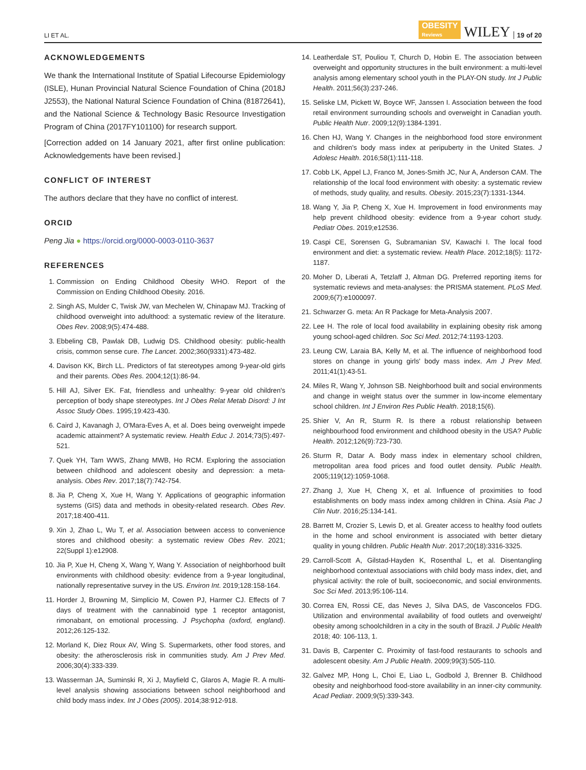LI ET AL. OBESITY
Reviews WILEY 19 of 20
ACKNOWLEDGEMENTS
We thank the International Institute of Spatial Lifecourse Epidemiology (ISLE), Hunan Provincial Natural Science Foundation of China (2018J J2553), the National Natural Science Foundation of China (81872641), and the National Science & Technology Basic Resource Investigation Program of China (2017FY101100) for research support.
[Correction added on 14 January 2021, after first online publication: Acknowledgements have been revised.]
CONFLICT OF INTEREST
The authors declare that they have no conflict of interest.
ORCID
Peng Jia ● https://orcid.org/0000-0003-0110-3637
REFERENCES
1. Commission on Ending Childhood Obesity WHO. Report of the Commission on Ending Childhood Obesity. 2016.
2. Singh AS, Mulder C, Twisk JW, van Mechelen W, Chinapaw MJ. Tracking of childhood overweight into adulthood: a systematic review of the literature. Obes Rev. 2008;9(5):474-488.
3. Ebbeling CB, Pawlak DB, Ludwig DS. Childhood obesity: public-health crisis, common sense cure. The Lancet. 2002;360(9331):473-482.
4. Davison KK, Birch LL. Predictors of fat stereotypes among 9-year-old girls and their parents. Obes Res. 2004;12(1):86-94.
5. Hill AJ, Silver EK. Fat, friendless and unhealthy: 9-year old children's perception of body shape stereotypes. Int J Obes Relat Metab Disord: J Int Assoc Study Obes. 1995;19:423-430.
6. Caird J, Kavanagh J, O'Mara-Eves A, et al. Does being overweight impede academic attainment? A systematic review. Health Educ J. 2014;73(5):497-521.
7. Quek YH, Tam WWS, Zhang MWB, Ho RCM. Exploring the association between childhood and adolescent obesity and depression: a meta-analysis. Obes Rev. 2017;18(7):742-754.
8. Jia P, Cheng X, Xue H, Wang Y. Applications of geographic information systems (GIS) data and methods in obesity-related research. Obes Rev. 2017;18:400-411.
9. Xin J, Zhao L, Wu T, et al. Association between access to convenience stores and childhood obesity: a systematic review Obes Rev. 2021; 22(Suppl 1):e12908.
10. Jia P, Xue H, Cheng X, Wang Y, Wang Y. Association of neighborhood built environments with childhood obesity: evidence from a 9-year longitudinal, nationally representative survey in the US. Environ Int. 2019;128:158-164.
11. Horder J, Browning M, Simplicio M, Cowen PJ, Harmer CJ. Effects of 7 days of treatment with the cannabinoid type 1 receptor antagonist, rimonabant, on emotional processing. J Psychopha (oxford, england). 2012;26:125-132.
12. Morland K, Diez Roux AV, Wing S. Supermarkets, other food stores, and obesity: the atherosclerosis risk in communities study. Am J Prev Med. 2006;30(4):333-339.
13. Wasserman JA, Suminski R, Xi J, Mayfield C, Glaros A, Magie R. A multi-level analysis showing associations between school neighborhood and child body mass index. Int J Obes (2005). 2014;38:912-918.
14. Leatherdale ST, Pouliou T, Church D, Hobin E. The association between overweight and opportunity structures in the built environment: a multi-level analysis among elementary school youth in the PLAY-ON study. Int J Public Health. 2011;56(3):237-246.
15. Seliske LM, Pickett W, Boyce WF, Janssen I. Association between the food retail environment surrounding schools and overweight in Canadian youth. Public Health Nutr. 2009;12(9):1384-1391.
16. Chen HJ, Wang Y. Changes in the neighborhood food store environment and children's body mass index at peripuberty in the United States. J Adolesc Health. 2016;58(1):111-118.
17. Cobb LK, Appel LJ, Franco M, Jones-Smith JC, Nur A, Anderson CAM. The relationship of the local food environment with obesity: a systematic review of methods, study quality, and results. Obesity. 2015;23(7):1331-1344.
18. Wang Y, Jia P, Cheng X, Xue H. Improvement in food environments may help prevent childhood obesity: evidence from a 9-year cohort study. Pediatr Obes. 2019;e12536.
19. Caspi CE, Sorensen G, Subramanian SV, Kawachi I. The local food environment and diet: a systematic review. Health Place. 2012;18(5): 1172-1187.
20. Moher D, Liberati A, Tetzlaff J, Altman DG. Preferred reporting items for systematic reviews and meta-analyses: the PRISMA statement. PLoS Med. 2009;6(7):e1000097.
21. Schwarzer G. meta: An R Package for Meta-Analysis 2007.
22. Lee H. The role of local food availability in explaining obesity risk among young school-aged children. Soc Sci Med. 2012;74:1193-1203.
23. Leung CW, Laraia BA, Kelly M, et al. The influence of neighborhood food stores on change in young girls' body mass index. Am J Prev Med. 2011;41(1):43-51.
24. Miles R, Wang Y, Johnson SB. Neighborhood built and social environments and change in weight status over the summer in low-income elementary school children. Int J Environ Res Public Health. 2018;15(6).
25. Shier V, An R, Sturm R. Is there a robust relationship between neighbourhood food environment and childhood obesity in the USA? Public Health. 2012;126(9):723-730.
26. Sturm R, Datar A. Body mass index in elementary school children, metropolitan area food prices and food outlet density. Public Health. 2005;119(12):1059-1068.
27. Zhang J, Xue H, Cheng X, et al. Influence of proximities to food establishments on body mass index among children in China. Asia Pac J Clin Nutr. 2016;25:134-141.
28. Barrett M, Crozier S, Lewis D, et al. Greater access to healthy food outlets in the home and school environment is associated with better dietary quality in young children. Public Health Nutr. 2017;20(18):3316-3325.
29. Carroll-Scott A, Gilstad-Hayden K, Rosenthal L, et al. Disentangling neighborhood contextual associations with child body mass index, diet, and physical activity: the role of built, socioeconomic, and social environments. Soc Sci Med. 2013;95:106-114.
30. Correa EN, Rossi CE, das Neves J, Silva DAS, de Vasconcelos FDG. Utilization and environmental availability of food outlets and overweight/ obesity among schoolchildren in a city in the south of Brazil. J Public Health 2018; 40: 106-113, 1.
31. Davis B, Carpenter C. Proximity of fast-food restaurants to schools and adolescent obesity. Am J Public Health. 2009;99(3):505-110.
32. Galvez MP, Hong L, Choi E, Liao L, Godbold J, Brenner B. Childhood obesity and neighborhood food-store availability in an inner-city community. Acad Pediatr. 2009;9(5):339-343.